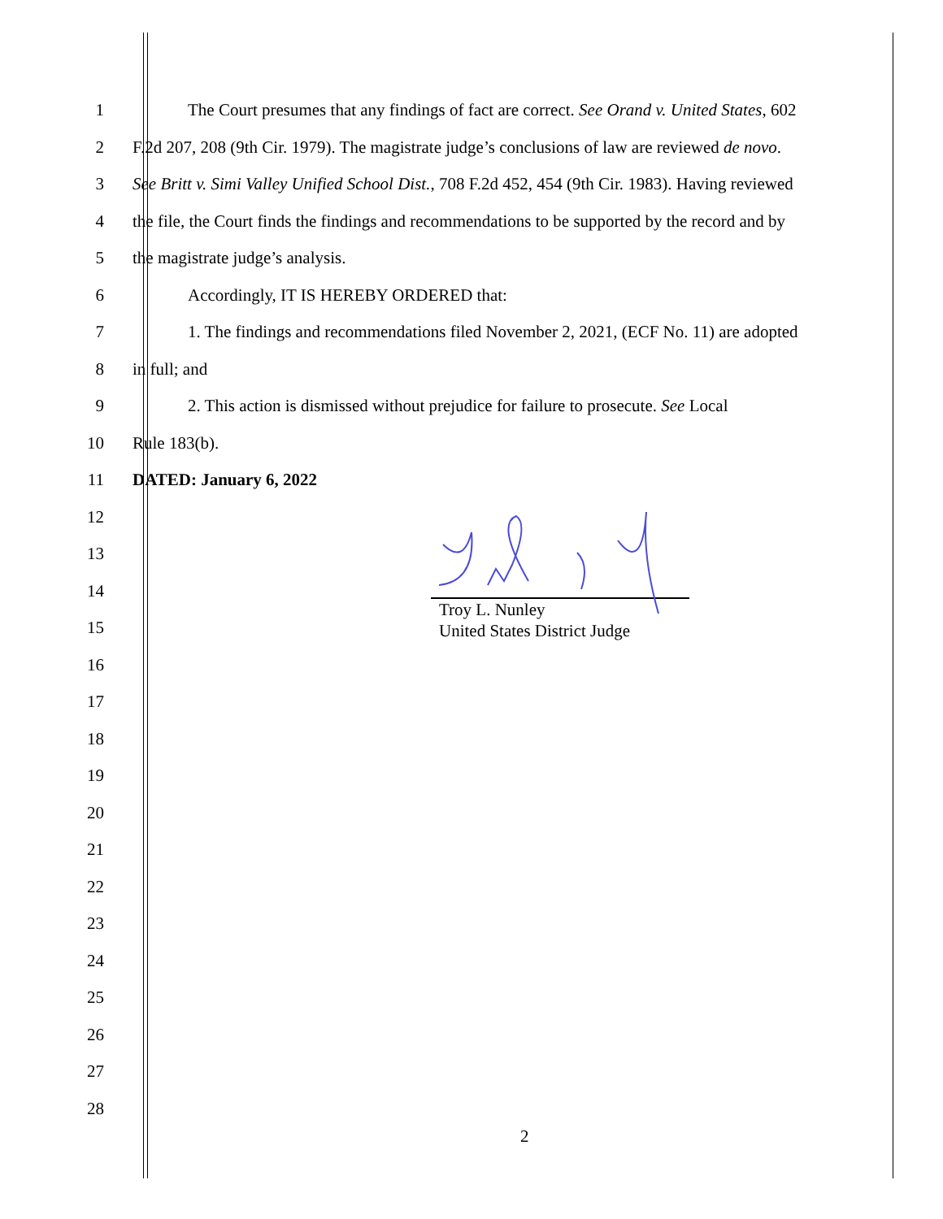1 The Court presumes that any findings of fact are correct. See Orand v. United States, 602
2 F.2d 207, 208 (9th Cir. 1979). The magistrate judge’s conclusions of law are reviewed de novo.
3 See Britt v. Simi Valley Unified School Dist., 708 F.2d 452, 454 (9th Cir. 1983). Having reviewed
4 the file, the Court finds the findings and recommendations to be supported by the record and by
5 the magistrate judge’s analysis.
6 Accordingly, IT IS HEREBY ORDERED that:
7 1. The findings and recommendations filed November 2, 2021, (ECF No. 11) are adopted
8 in full; and
9 2. This action is dismissed without prejudice for failure to prosecute. See Local
10 Rule 183(b).
11 DATED: January 6, 2022
12
13
14
15
16
17
18
19
20
21
22
23
24
25
26
27
28
Troy L. Nunley
United States District Judge
2